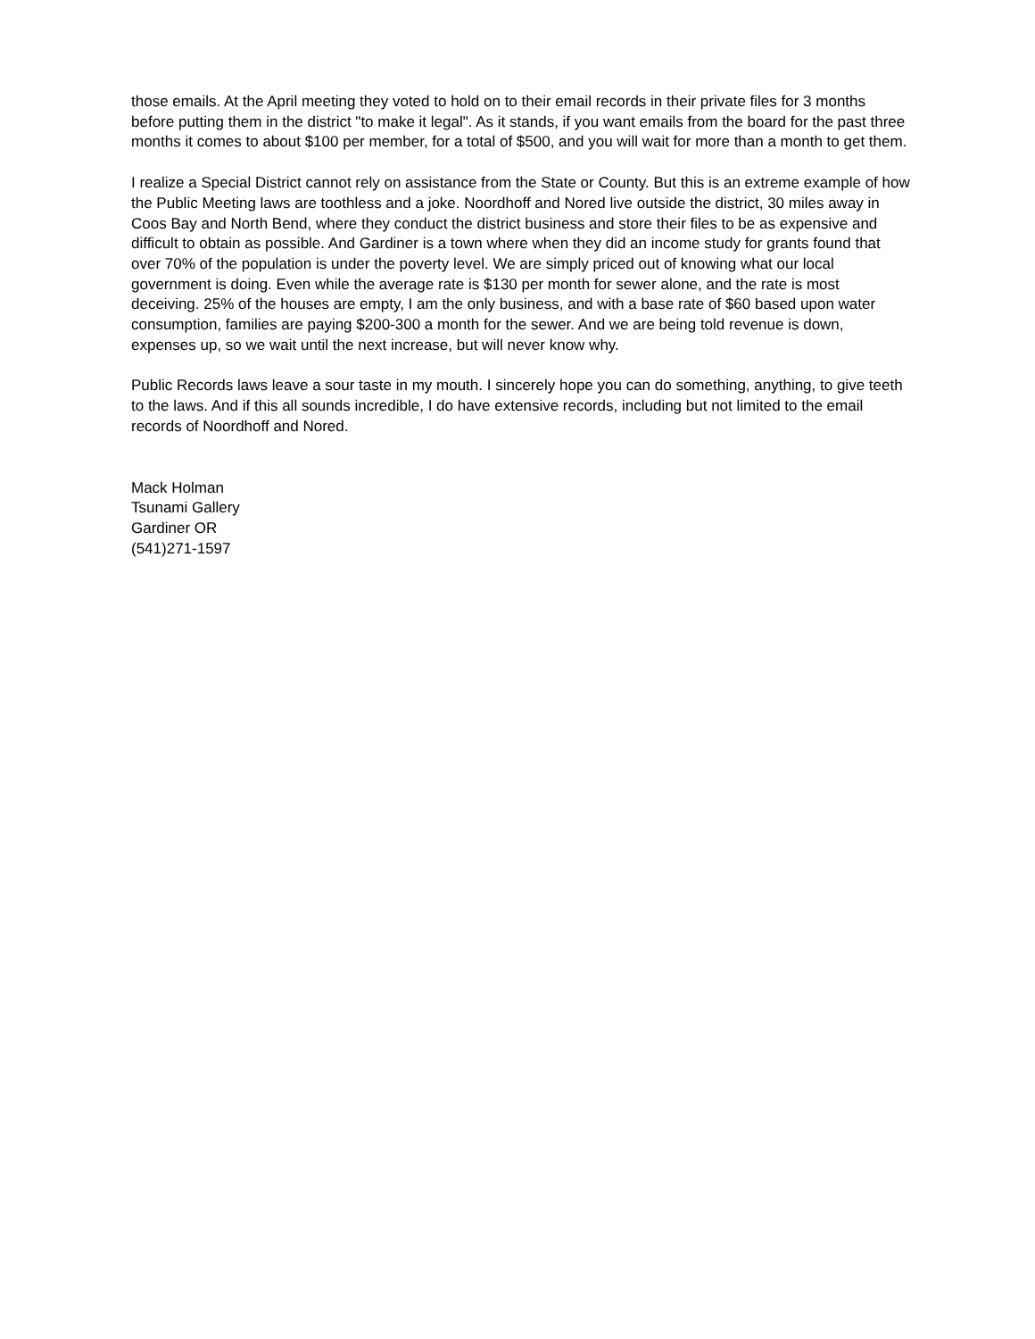those emails. At the April meeting they voted to hold on to their email records in their private files for 3 months before putting them in the district "to make it legal". As it stands, if you want emails from the board for the past three months it comes to about $100 per member, for a total of $500, and you will wait for more than a month to get them.
I realize a Special District cannot rely on assistance from the State or County. But this is an extreme example of how the Public Meeting laws are toothless and a joke. Noordhoff and Nored live outside the district, 30 miles away in Coos Bay and North Bend, where they conduct the district business and store their files to be as expensive and difficult to obtain as possible. And Gardiner is a town where when they did an income study for grants found that over 70% of the population is under the poverty level. We are simply priced out of knowing what our local government is doing. Even while the average rate is $130 per month for sewer alone, and the rate is most deceiving. 25% of the houses are empty, I am the only business, and with a base rate of $60 based upon water consumption, families are paying $200-300 a month for the sewer. And we are being told revenue is down, expenses up, so we wait until the next increase, but will never know why.
Public Records laws leave a sour taste in my mouth. I sincerely hope you can do something, anything, to give teeth to the laws. And if this all sounds incredible, I do have extensive records, including but not limited to the email records of Noordhoff and Nored.
Mack Holman
Tsunami Gallery
Gardiner OR
(541)271-1597